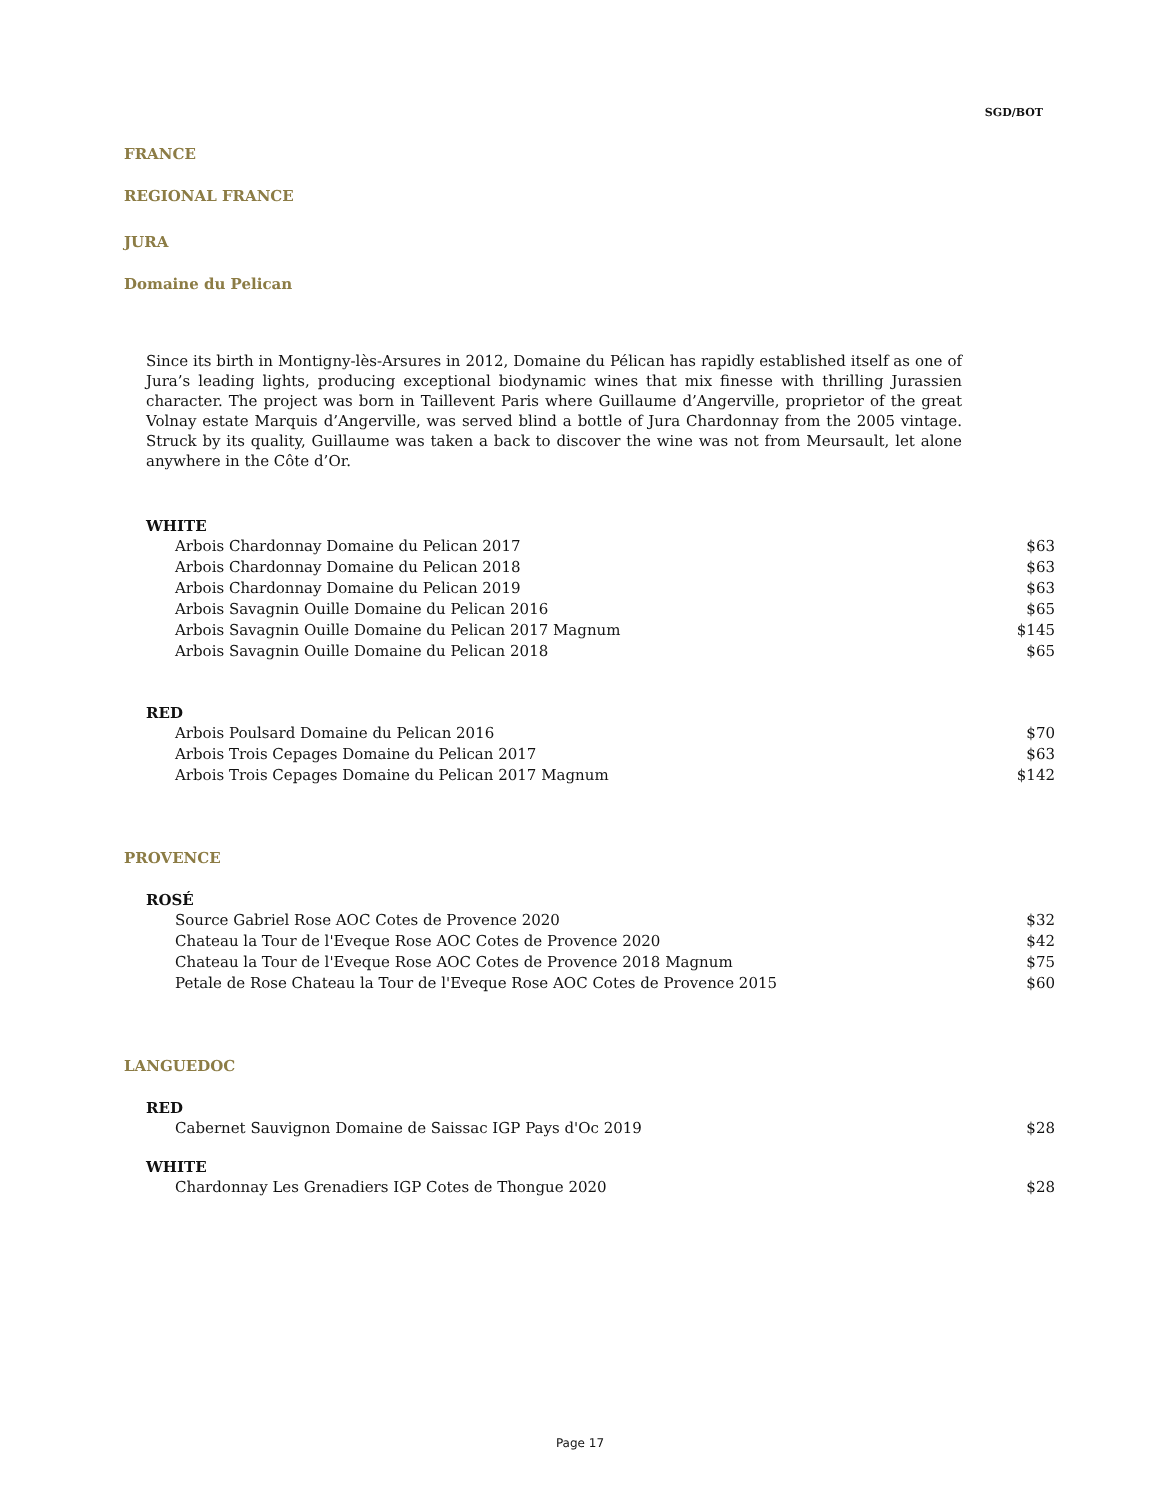SGD/BOT
FRANCE
REGIONAL FRANCE
JURA
Domaine du Pelican
Since its birth in Montigny-lès-Arsures in 2012, Domaine du Pélican has rapidly established itself as one of Jura’s leading lights, producing exceptional biodynamic wines that mix finesse with thrilling Jurassien character. The project was born in Taillevent Paris where Guillaume d’Angerville, proprietor of the great Volnay estate Marquis d’Angerville, was served blind a bottle of Jura Chardonnay from the 2005 vintage. Struck by its quality, Guillaume was taken a back to discover the wine was not from Meursault, let alone anywhere in the Côte d’Or.
WHITE
| Arbois Chardonnay Domaine du Pelican 2017 | $63 |
| Arbois Chardonnay Domaine du Pelican 2018 | $63 |
| Arbois Chardonnay Domaine du Pelican 2019 | $63 |
| Arbois Savagnin Ouille Domaine du Pelican 2016 | $65 |
| Arbois Savagnin Ouille Domaine du Pelican 2017 Magnum | $145 |
| Arbois Savagnin Ouille Domaine du Pelican 2018 | $65 |
RED
| Arbois Poulsard Domaine du Pelican 2016 | $70 |
| Arbois Trois Cepages Domaine du Pelican 2017 | $63 |
| Arbois Trois Cepages Domaine du Pelican 2017 Magnum | $142 |
PROVENCE
ROSÉ
| Source Gabriel Rose AOC Cotes de Provence 2020 | $32 |
| Chateau la Tour de l'Eveque Rose AOC Cotes de Provence 2020 | $42 |
| Chateau la Tour de l'Eveque Rose AOC Cotes de Provence 2018 Magnum | $75 |
| Petale de Rose Chateau la Tour de l'Eveque Rose AOC Cotes de Provence 2015 | $60 |
LANGUEDOC
RED
| Cabernet Sauvignon Domaine de Saissac IGP Pays d'Oc 2019 | $28 |
WHITE
| Chardonnay Les Grenadiers IGP Cotes de Thongue 2020 | $28 |
Page 17